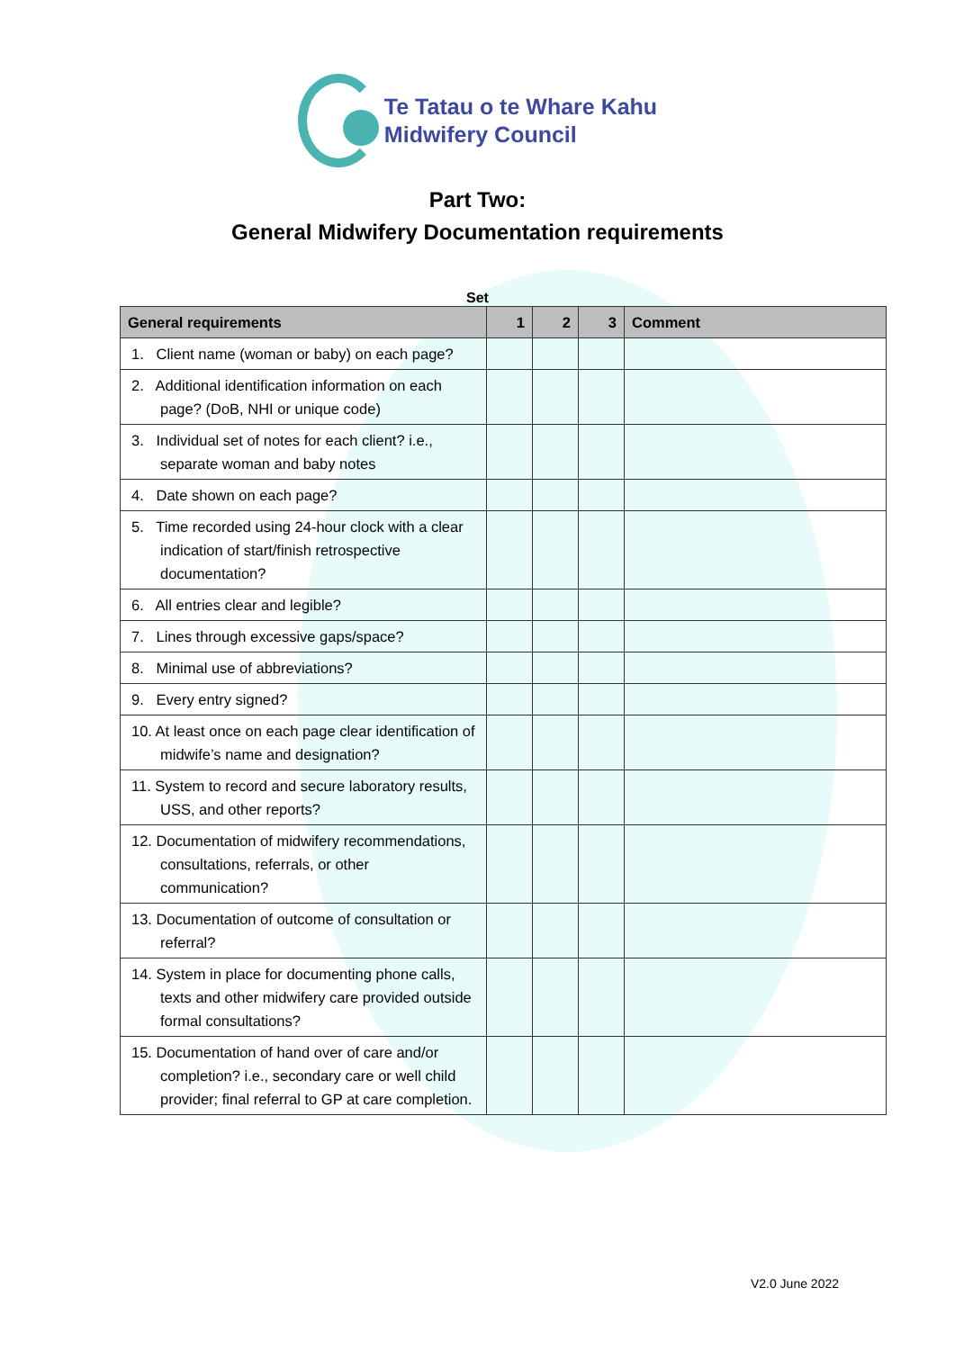Te Tatau o te Whare Kahu
Midwifery Council
Part Two:
General Midwifery Documentation requirements
Set
| General requirements | 1 | 2 | 3 | Comment |
| --- | --- | --- | --- | --- |
| 1. Client name (woman or baby) on each page? | | | | |
| 2. Additional identification information on each page? (DoB, NHI or unique code) | | | | |
| 3. Individual set of notes for each client? i.e., separate woman and baby notes | | | | |
| 4. Date shown on each page? | | | | |
| 5. Time recorded using 24-hour clock with a clear indication of start/finish retrospective documentation? | | | | |
| 6. All entries clear and legible? | | | | |
| 7. Lines through excessive gaps/space? | | | | |
| 8. Minimal use of abbreviations? | | | | |
| 9. Every entry signed? | | | | |
| 10. At least once on each page clear identification of midwife’s name and designation? | | | | |
| 11. System to record and secure laboratory results, USS, and other reports? | | | | |
| 12. Documentation of midwifery recommendations, consultations, referrals, or other communication? | | | | |
| 13. Documentation of outcome of consultation or referral? | | | | |
| 14. System in place for documenting phone calls, texts and other midwifery care provided outside formal consultations? | | | | |
| 15. Documentation of hand over of care and/or completion? i.e., secondary care or well child provider; final referral to GP at care completion. | | | | |
V2.0 June 2022